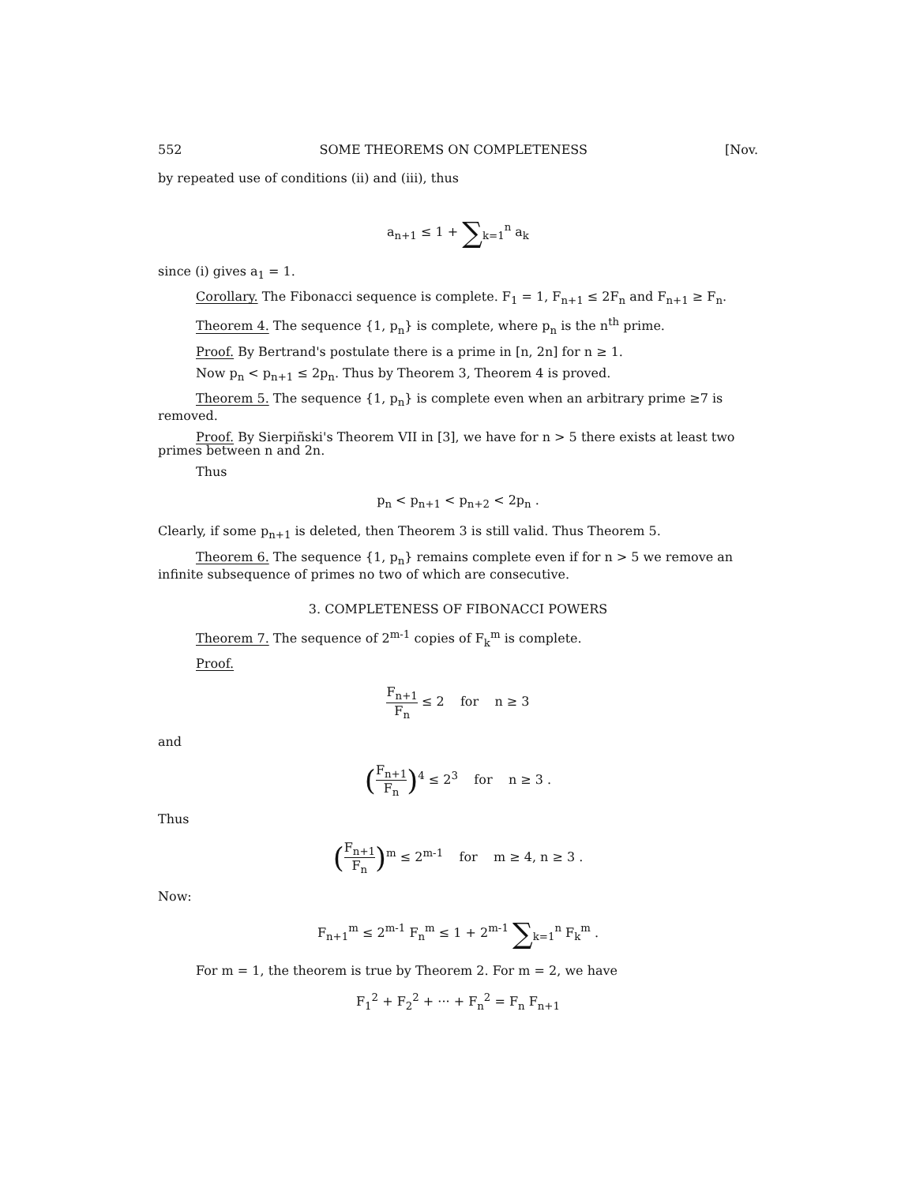552 SOME THEOREMS ON COMPLETENESS [Nov.
by repeated use of conditions (ii) and (iii), thus
a<sub>n+1</sub> ≤ 1 + ∑<sub>k=1</sub><sup>n</sup> a<sub>k</sub>
since (i) gives a<sub>1</sub> = 1.
Corollary. The Fibonacci sequence is complete. F<sub>1</sub> = 1, F<sub>n+1</sub> ≤ 2F<sub>n</sub> and F<sub>n+1</sub> ≥ F<sub>n</sub>.
Theorem 4. The sequence {1, p<sub>n</sub>} is complete, where p<sub>n</sub> is the n<sup>th</sup> prime.
Proof. By Bertrand's postulate there is a prime in [n, 2n] for n ≥ 1.
Now p<sub>n</sub> < p<sub>n+1</sub> ≤ 2p<sub>n</sub>. Thus by Theorem 3, Theorem 4 is proved.
Theorem 5. The sequence {1, p<sub>n</sub>} is complete even when an arbitrary prime ≥7 is removed.
Proof. By Sierpiñski's Theorem VII in [3], we have for n > 5 there exists at least two primes between n and 2n.
Thus
p<sub>n</sub> < p<sub>n+1</sub> < p<sub>n+2</sub> < 2p<sub>n</sub> .
Clearly, if some p<sub>n+1</sub> is deleted, then Theorem 3 is still valid. Thus Theorem 5.
Theorem 6. The sequence {1, p<sub>n</sub>} remains complete even if for n > 5 we remove an infinite subsequence of primes no two of which are consecutive.
3. COMPLETENESS OF FIBONACCI POWERS
Theorem 7. The sequence of 2<sup>m-1</sup> copies of F<sub>k</sub><sup>m</sup> is complete.
Proof.
F<sub>n+1</sub> F<sub>n</sub> ≤ 2 for n ≥ 3
and
(F<sub>n+1</sub> F<sub>n</sub>)<sup>4</sup> ≤ 2<sup>3</sup> for n ≥ 3 .
Thus
(F<sub>n+1</sub> F<sub>n</sub>)<sup>m</sup> ≤ 2<sup>m-1</sup> for m ≥ 4, n ≥ 3 .
Now:
F<sub>n+1</sub><sup>m</sup> ≤ 2<sup>m-1</sup> F<sub>n</sub><sup>m</sup> ≤ 1 + 2<sup>m-1</sup> ∑<sub>k=1</sub><sup>n</sup> F<sub>k</sub><sup>m</sup> .
For m = 1, the theorem is true by Theorem 2. For m = 2, we have
F<sub>1</sub><sup>2</sup> + F<sub>2</sub><sup>2</sup> + ··· + F<sub>n</sub><sup>2</sup> = F<sub>n</sub> F<sub>n+1</sub>